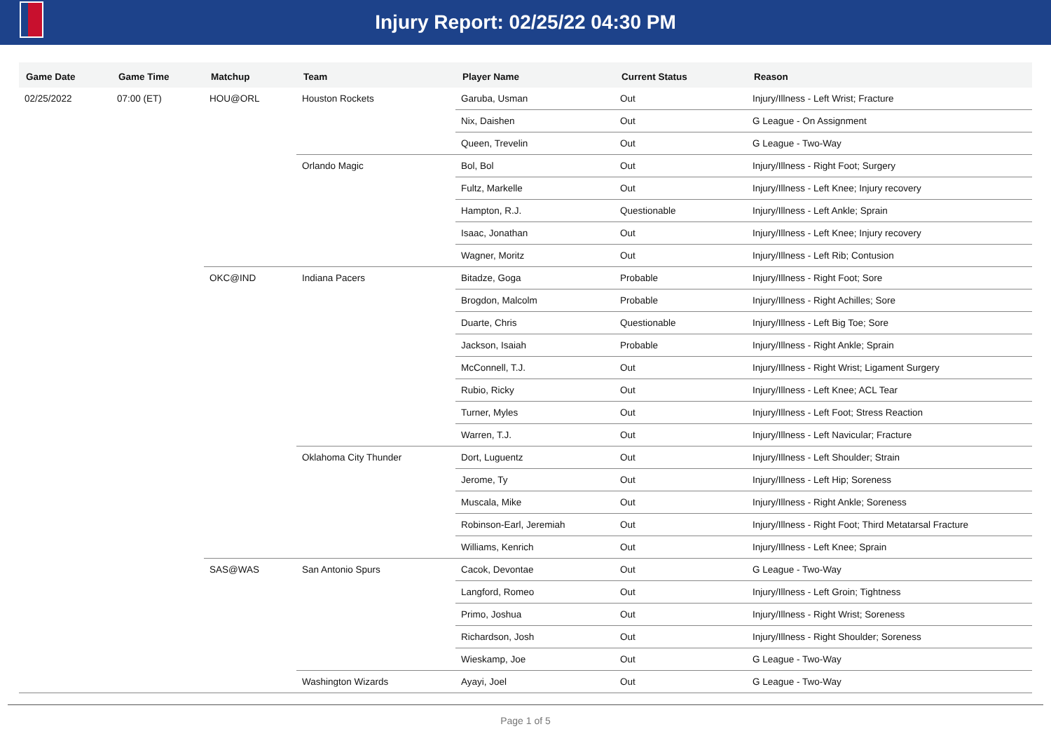Injury Report: 02/25/22 04:30 PM
| Game Date | Game Time | Matchup | Team | Player Name | Current Status | Reason |
| --- | --- | --- | --- | --- | --- | --- |
| 02/25/2022 | 07:00 (ET) | HOU@ORL | Houston Rockets | Garuba, Usman | Out | Injury/Illness - Left Wrist; Fracture |
| | | | | Nix, Daishen | Out | G League - On Assignment |
| | | | | Queen, Trevelin | Out | G League - Two-Way |
| | | | Orlando Magic | Bol, Bol | Out | Injury/Illness - Right Foot; Surgery |
| | | | | Fultz, Markelle | Out | Injury/Illness - Left Knee; Injury recovery |
| | | | | Hampton, R.J. | Questionable | Injury/Illness - Left Ankle; Sprain |
| | | | | Isaac, Jonathan | Out | Injury/Illness - Left Knee; Injury recovery |
| | | | | Wagner, Moritz | Out | Injury/Illness - Left Rib; Contusion |
| | | OKC@IND | Indiana Pacers | Bitadze, Goga | Probable | Injury/Illness - Right Foot; Sore |
| | | | | Brogdon, Malcolm | Probable | Injury/Illness - Right Achilles; Sore |
| | | | | Duarte, Chris | Questionable | Injury/Illness - Left Big Toe; Sore |
| | | | | Jackson, Isaiah | Probable | Injury/Illness - Right Ankle; Sprain |
| | | | | McConnell, T.J. | Out | Injury/Illness - Right Wrist; Ligament Surgery |
| | | | | Rubio, Ricky | Out | Injury/Illness - Left Knee; ACL Tear |
| | | | | Turner, Myles | Out | Injury/Illness - Left Foot; Stress Reaction |
| | | | | Warren, T.J. | Out | Injury/Illness - Left Navicular; Fracture |
| | | | Oklahoma City Thunder | Dort, Luguentz | Out | Injury/Illness - Left Shoulder; Strain |
| | | | | Jerome, Ty | Out | Injury/Illness - Left Hip; Soreness |
| | | | | Muscala, Mike | Out | Injury/Illness - Right Ankle; Soreness |
| | | | | Robinson-Earl, Jeremiah | Out | Injury/Illness - Right Foot; Third Metatarsal Fracture |
| | | | | Williams, Kenrich | Out | Injury/Illness - Left Knee; Sprain |
| | | SAS@WAS | San Antonio Spurs | Cacok, Devontae | Out | G League - Two-Way |
| | | | | Langford, Romeo | Out | Injury/Illness - Left Groin; Tightness |
| | | | | Primo, Joshua | Out | Injury/Illness - Right Wrist; Soreness |
| | | | | Richardson, Josh | Out | Injury/Illness - Right Shoulder; Soreness |
| | | | | Wieskamp, Joe | Out | G League - Two-Way |
| | | | Washington Wizards | Ayayi, Joel | Out | G League - Two-Way |
Page 1 of 5